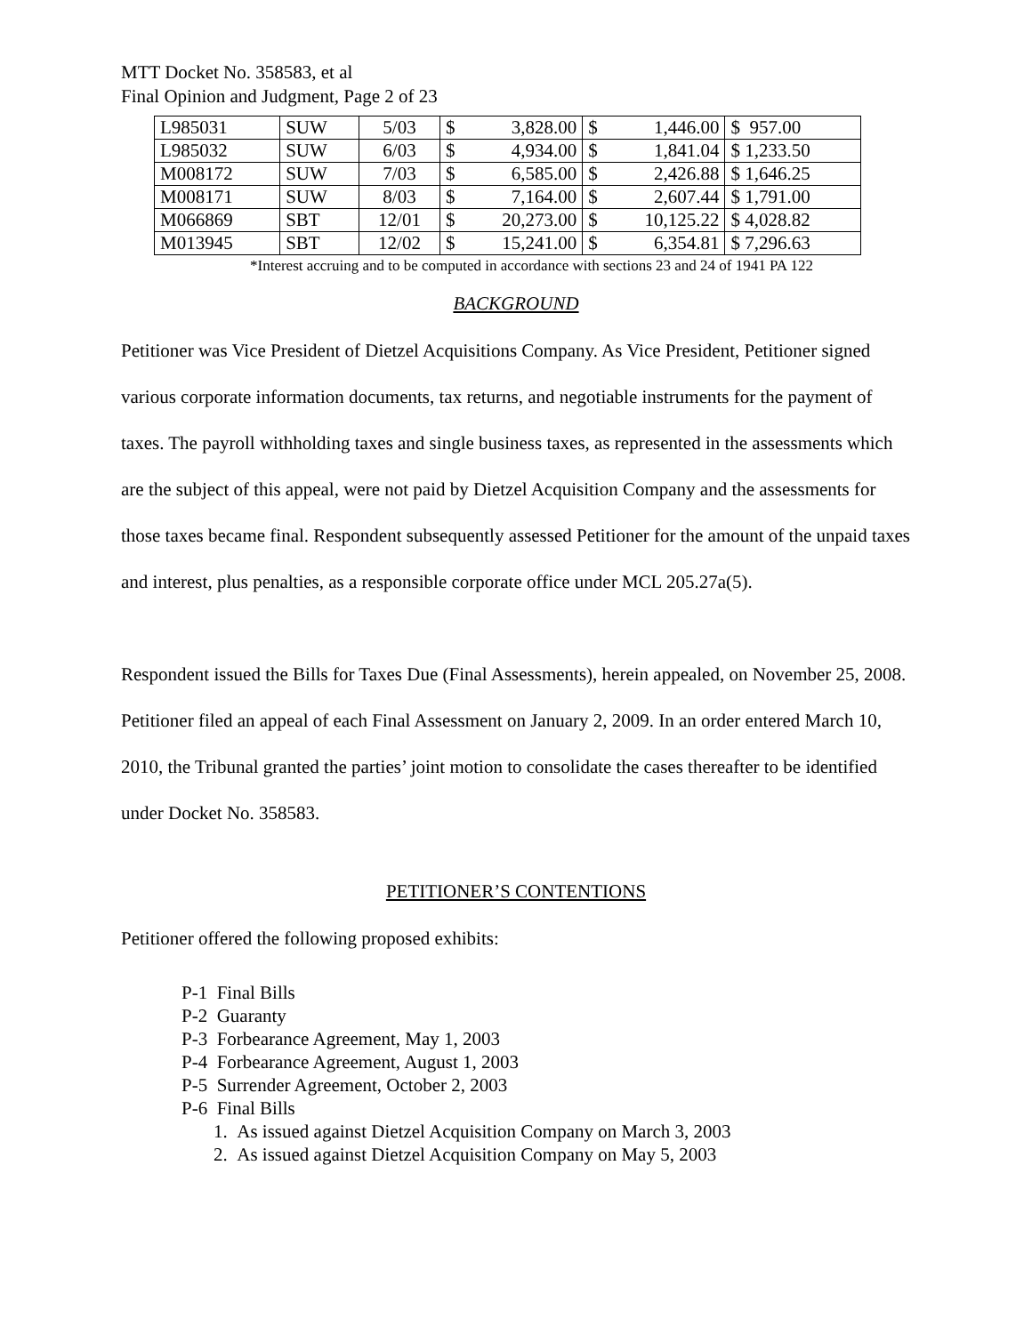MTT Docket No. 358583, et al
Final Opinion and Judgment, Page 2 of 23
| L985031 | SUW | 5/03 | $ 3,828.00 | $ 1,446.00 | $ 957.00 |
| L985032 | SUW | 6/03 | $ 4,934.00 | $ 1,841.04 | $ 1,233.50 |
| M008172 | SUW | 7/03 | $ 6,585.00 | $ 2,426.88 | $ 1,646.25 |
| M008171 | SUW | 8/03 | $ 7,164.00 | $ 2,607.44 | $ 1,791.00 |
| M066869 | SBT | 12/01 | $ 20,273.00 | $ 10,125.22 | $ 4,028.82 |
| M013945 | SBT | 12/02 | $ 15,241.00 | $ 6,354.81 | $ 7,296.63 |
*Interest accruing and to be computed in accordance with sections 23 and 24 of 1941 PA 122
BACKGROUND
Petitioner was Vice President of Dietzel Acquisitions Company. As Vice President, Petitioner signed various corporate information documents, tax returns, and negotiable instruments for the payment of taxes. The payroll withholding taxes and single business taxes, as represented in the assessments which are the subject of this appeal, were not paid by Dietzel Acquisition Company and the assessments for those taxes became final. Respondent subsequently assessed Petitioner for the amount of the unpaid taxes and interest, plus penalties, as a responsible corporate office under MCL 205.27a(5).
Respondent issued the Bills for Taxes Due (Final Assessments), herein appealed, on November 25, 2008. Petitioner filed an appeal of each Final Assessment on January 2, 2009. In an order entered March 10, 2010, the Tribunal granted the parties’ joint motion to consolidate the cases thereafter to be identified under Docket No. 358583.
PETITIONER’S CONTENTIONS
Petitioner offered the following proposed exhibits:
P-1 Final Bills
P-2 Guaranty
P-3 Forbearance Agreement, May 1, 2003
P-4 Forbearance Agreement, August 1, 2003
P-5 Surrender Agreement, October 2, 2003
P-6 Final Bills
1. As issued against Dietzel Acquisition Company on March 3, 2003
2. As issued against Dietzel Acquisition Company on May 5, 2003